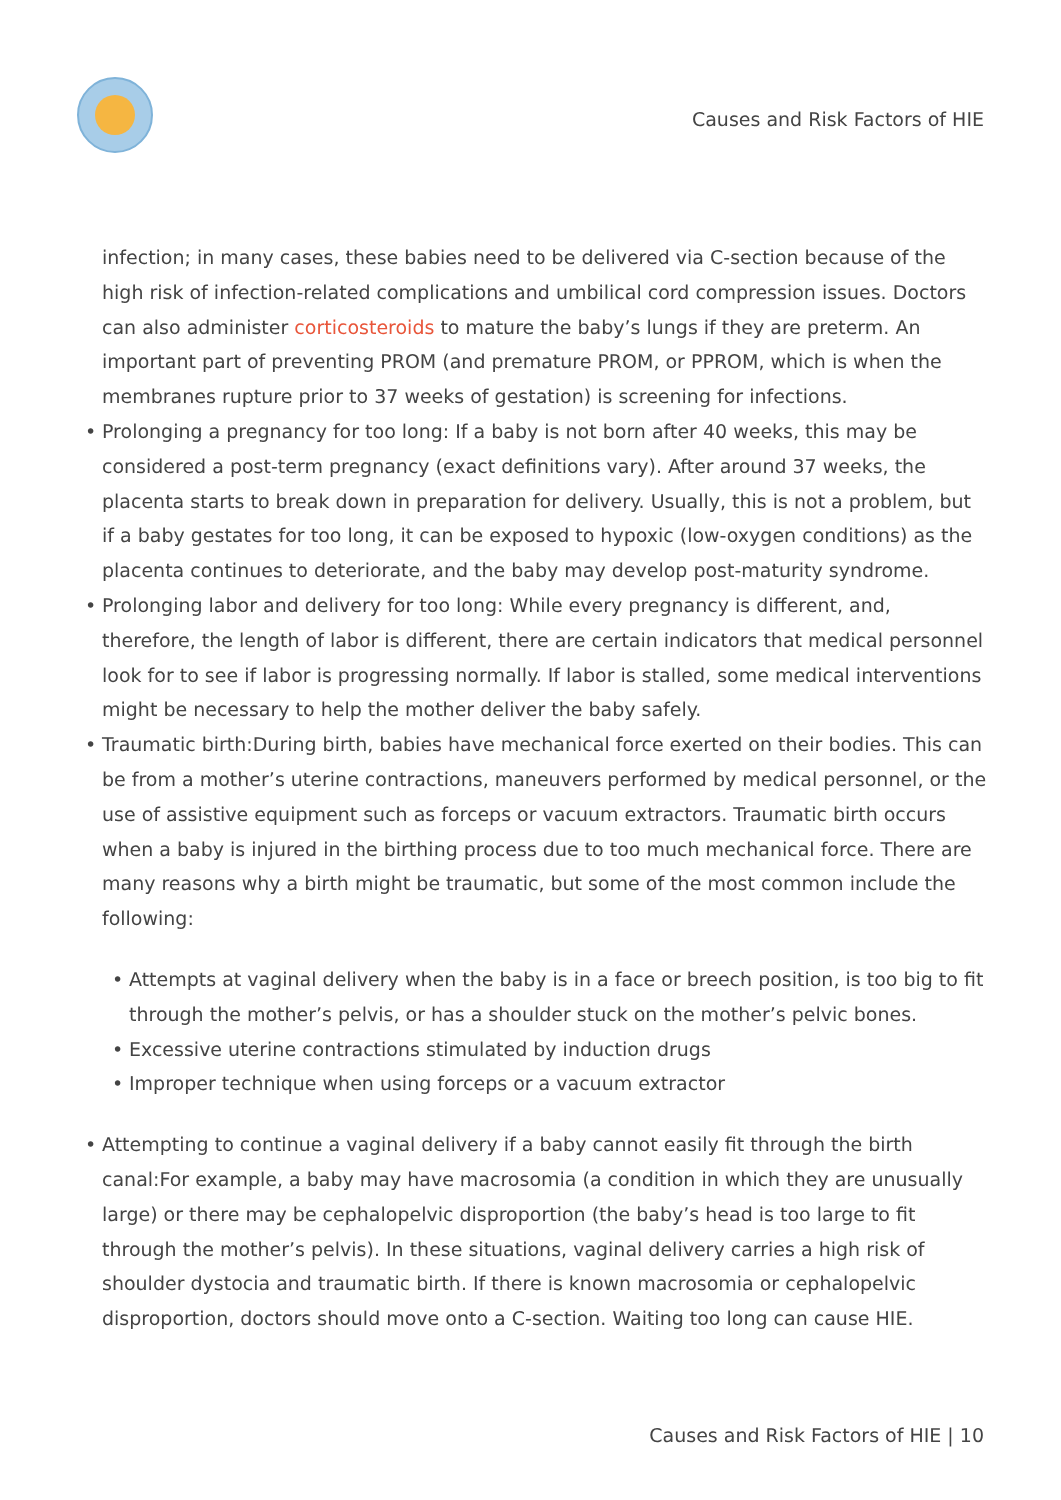Causes and Risk Factors of HIE
infection; in many cases, these babies need to be delivered via C-section because of the high risk of infection-related complications and umbilical cord compression issues. Doctors can also administer corticosteroids to mature the baby’s lungs if they are preterm. An important part of preventing PROM (and premature PROM, or PPROM, which is when the membranes rupture prior to 37 weeks of gestation) is screening for infections.
• Prolonging a pregnancy for too long: If a baby is not born after 40 weeks, this may be considered a post-term pregnancy (exact definitions vary). After around 37 weeks, the placenta starts to break down in preparation for delivery. Usually, this is not a problem, but if a baby gestates for too long, it can be exposed to hypoxic (low-oxygen conditions) as the placenta continues to deteriorate, and the baby may develop post-maturity syndrome.
• Prolonging labor and delivery for too long: While every pregnancy is different, and, therefore, the length of labor is different, there are certain indicators that medical personnel look for to see if labor is progressing normally. If labor is stalled, some medical interventions might be necessary to help the mother deliver the baby safely.
• Traumatic birth:During birth, babies have mechanical force exerted on their bodies. This can be from a mother’s uterine contractions, maneuvers performed by medical personnel, or the use of assistive equipment such as forceps or vacuum extractors. Traumatic birth occurs when a baby is injured in the birthing process due to too much mechanical force. There are many reasons why a birth might be traumatic, but some of the most common include the following:
• Attempts at vaginal delivery when the baby is in a face or breech position, is too big to fit through the mother’s pelvis, or has a shoulder stuck on the mother’s pelvic bones.
• Excessive uterine contractions stimulated by induction drugs
• Improper technique when using forceps or a vacuum extractor
• Attempting to continue a vaginal delivery if a baby cannot easily fit through the birth canal:For example, a baby may have macrosomia (a condition in which they are unusually large) or there may be cephalopelvic disproportion (the baby’s head is too large to fit through the mother’s pelvis). In these situations, vaginal delivery carries a high risk of shoulder dystocia and traumatic birth. If there is known macrosomia or cephalopelvic disproportion, doctors should move onto a C-section. Waiting too long can cause HIE.
Causes and Risk Factors of HIE | 10